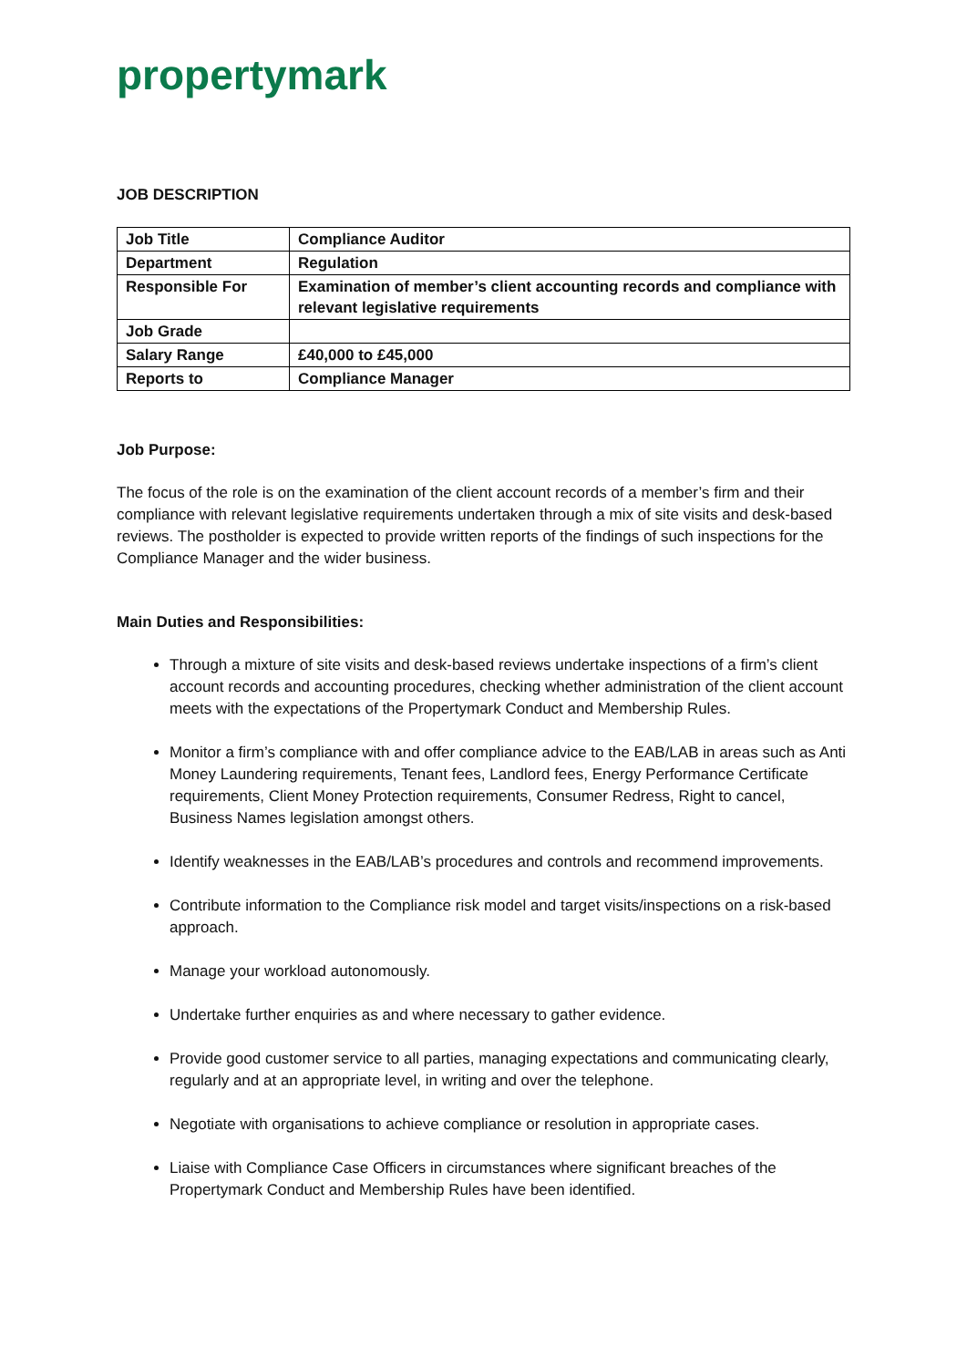propertymark
JOB DESCRIPTION
| Job Title | Compliance Auditor |
| Department | Regulation |
| Responsible For | Examination of member’s client accounting records and compliance with relevant legislative requirements |
| Job Grade | |
| Salary Range | £40,000 to £45,000 |
| Reports to | Compliance Manager |
Job Purpose:
The focus of the role is on the examination of the client account records of a member’s firm and their compliance with relevant legislative requirements undertaken through a mix of site visits and desk-based reviews. The postholder is expected to provide written reports of the findings of such inspections for the Compliance Manager and the wider business.
Main Duties and Responsibilities:
Through a mixture of site visits and desk-based reviews undertake inspections of a firm’s client account records and accounting procedures, checking whether administration of the client account meets with the expectations of the Propertymark Conduct and Membership Rules.
Monitor a firm’s compliance with and offer compliance advice to the EAB/LAB in areas such as Anti Money Laundering requirements, Tenant fees, Landlord fees, Energy Performance Certificate requirements, Client Money Protection requirements, Consumer Redress, Right to cancel, Business Names legislation amongst others.
Identify weaknesses in the EAB/LAB’s procedures and controls and recommend improvements.
Contribute information to the Compliance risk model and target visits/inspections on a risk-based approach.
Manage your workload autonomously.
Undertake further enquiries as and where necessary to gather evidence.
Provide good customer service to all parties, managing expectations and communicating clearly, regularly and at an appropriate level, in writing and over the telephone.
Negotiate with organisations to achieve compliance or resolution in appropriate cases.
Liaise with Compliance Case Officers in circumstances where significant breaches of the Propertymark Conduct and Membership Rules have been identified.